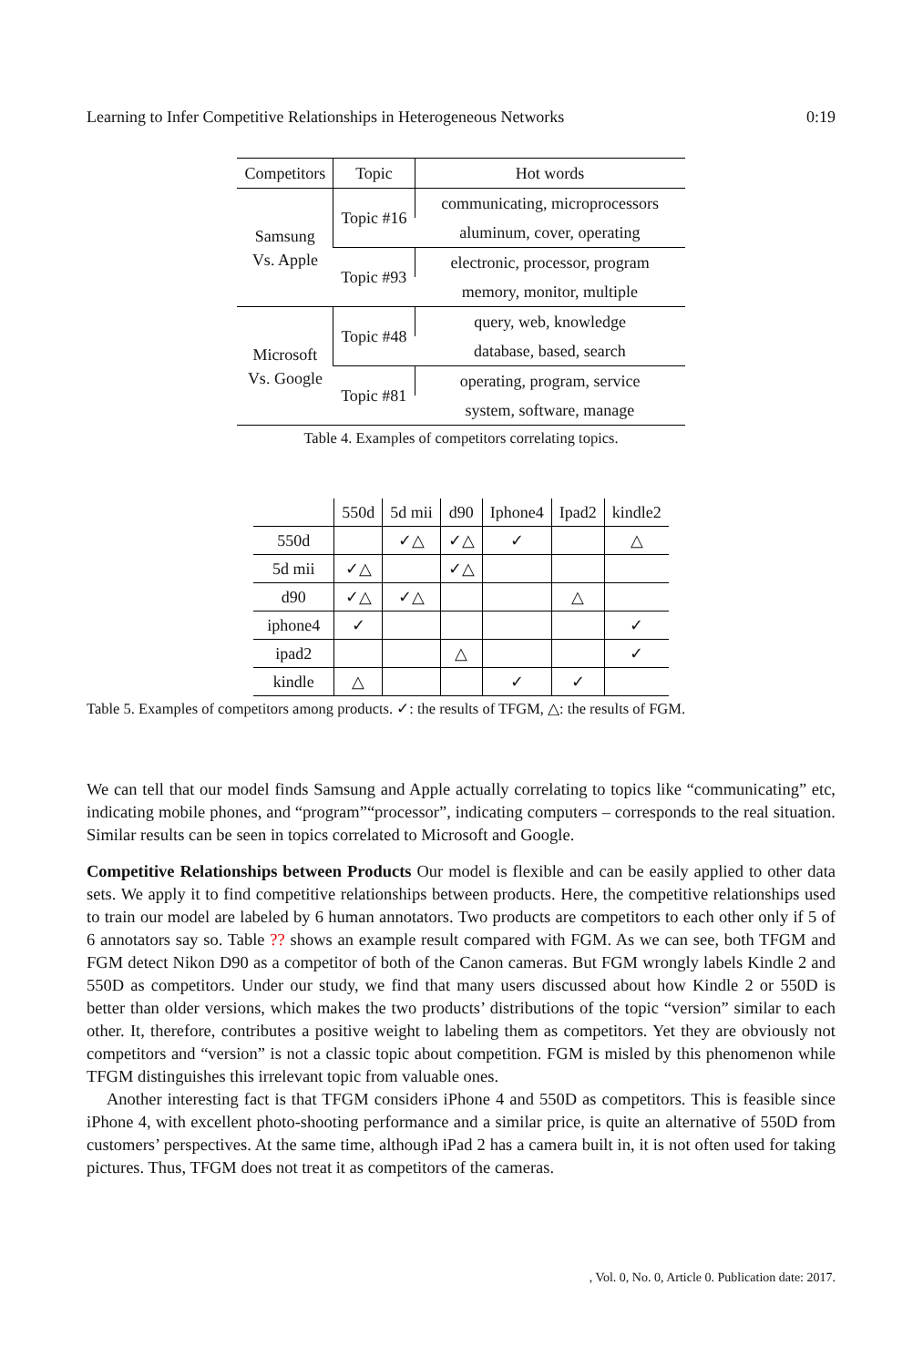Learning to Infer Competitive Relationships in Heterogeneous Networks 0:19
| Competitors | Topic | Hot words |
| --- | --- | --- |
| Samsung Vs. Apple | Topic #16 | communicating, microprocessors |
| | | aluminum, cover, operating |
| | Topic #93 | electronic, processor, program |
| | | memory, monitor, multiple |
| Microsoft Vs. Google | Topic #48 | query, web, knowledge |
| | | database, based, search |
| | Topic #81 | operating, program, service |
| | | system, software, manage |
Table 4. Examples of competitors correlating topics.
| | 550d | 5d mii | d90 | Iphone4 | Ipad2 | kindle2 |
| --- | --- | --- | --- | --- | --- | --- |
| 550d | | ✓△ | ✓△ | ✓ | | △ |
| 5d mii | ✓△ | | ✓△ | | | |
| d90 | ✓△ | ✓△ | | | △ | |
| iphone4 | ✓ | | | | | ✓ |
| ipad2 | | | △ | | | ✓ |
| kindle | △ | | | ✓ | ✓ | |
Table 5. Examples of competitors among products. ✓: the results of TFGM, △: the results of FGM.
We can tell that our model finds Samsung and Apple actually correlating to topics like “communicating” etc, indicating mobile phones, and “program”“processor”, indicating computers – corresponds to the real situation. Similar results can be seen in topics correlated to Microsoft and Google.
Competitive Relationships between Products Our model is flexible and can be easily applied to other data sets. We apply it to find competitive relationships between products. Here, the competitive relationships used to train our model are labeled by 6 human annotators. Two products are competitors to each other only if 5 of 6 annotators say so. Table ?? shows an example result compared with FGM. As we can see, both TFGM and FGM detect Nikon D90 as a competitor of both of the Canon cameras. But FGM wrongly labels Kindle 2 and 550D as competitors. Under our study, we find that many users discussed about how Kindle 2 or 550D is better than older versions, which makes the two products’ distributions of the topic “version” similar to each other. It, therefore, contributes a positive weight to labeling them as competitors. Yet they are obviously not competitors and “version” is not a classic topic about competition. FGM is misled by this phenomenon while TFGM distinguishes this irrelevant topic from valuable ones.
Another interesting fact is that TFGM considers iPhone 4 and 550D as competitors. This is feasible since iPhone 4, with excellent photo-shooting performance and a similar price, is quite an alternative of 550D from customers’ perspectives. At the same time, although iPad 2 has a camera built in, it is not often used for taking pictures. Thus, TFGM does not treat it as competitors of the cameras.
, Vol. 0, No. 0, Article 0. Publication date: 2017.